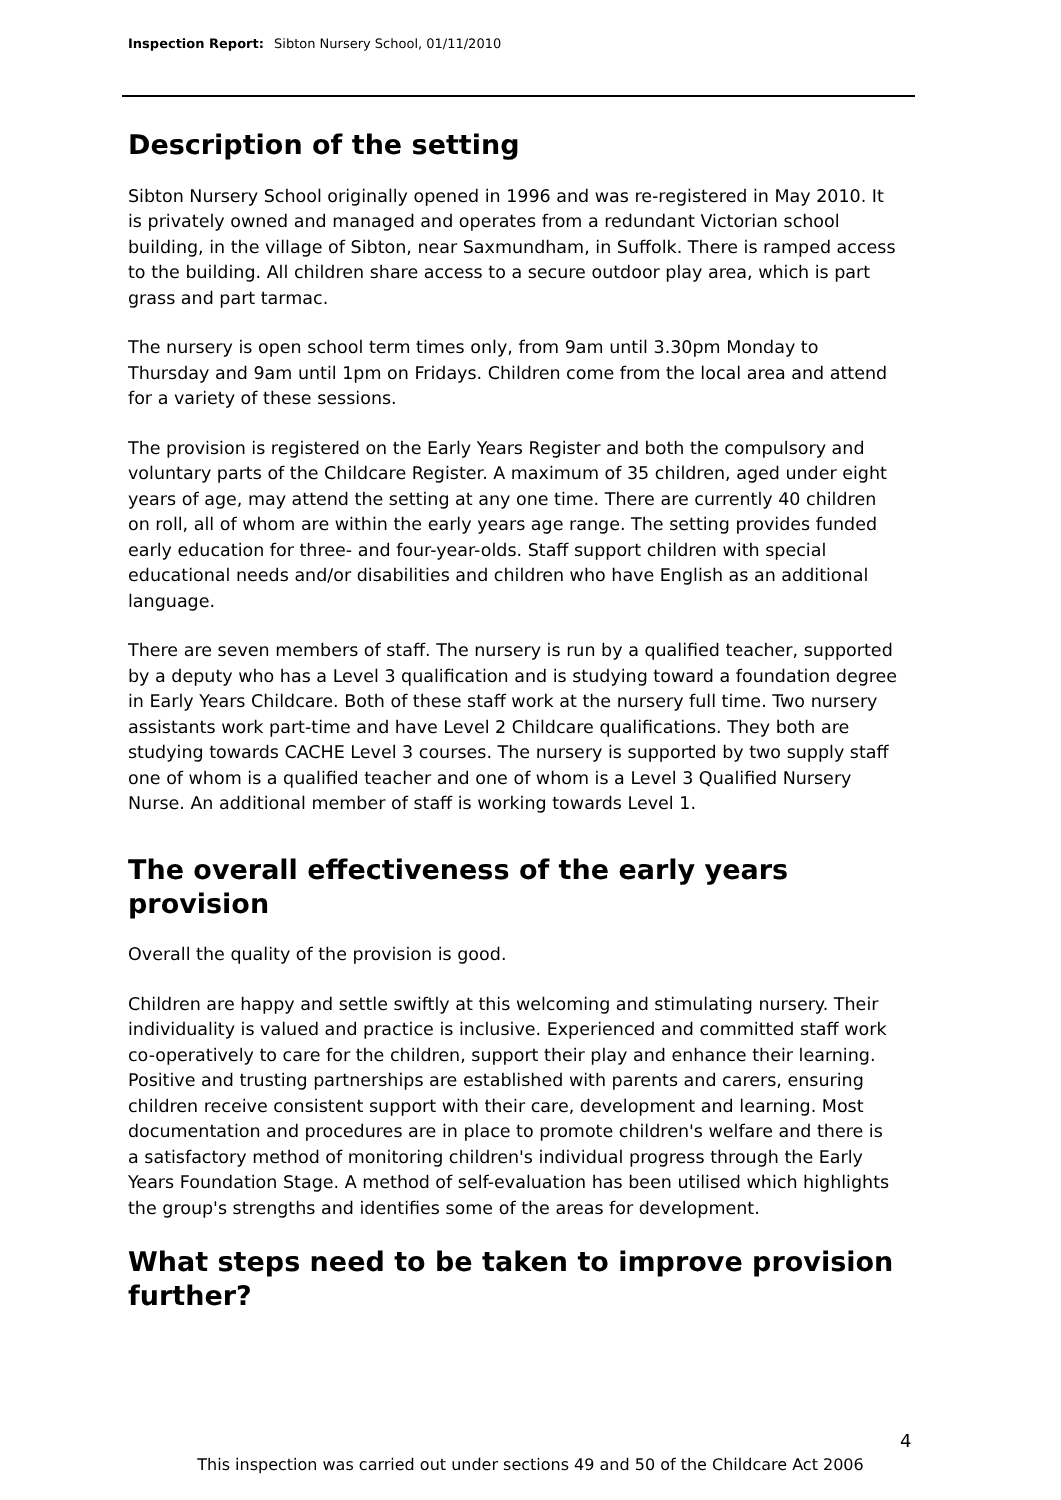Inspection Report: Sibton Nursery School, 01/11/2010
Description of the setting
Sibton Nursery School originally opened in 1996 and was re-registered in May 2010. It is privately owned and managed and operates from a redundant Victorian school building, in the village of Sibton, near Saxmundham, in Suffolk. There is ramped access to the building. All children share access to a secure outdoor play area, which is part grass and part tarmac.
The nursery is open school term times only, from 9am until 3.30pm Monday to Thursday and 9am until 1pm on Fridays. Children come from the local area and attend for a variety of these sessions.
The provision is registered on the Early Years Register and both the compulsory and voluntary parts of the Childcare Register. A maximum of 35 children, aged under eight years of age, may attend the setting at any one time. There are currently 40 children on roll, all of whom are within the early years age range. The setting provides funded early education for three- and four-year-olds. Staff support children with special educational needs and/or disabilities and children who have English as an additional language.
There are seven members of staff. The nursery is run by a qualified teacher, supported by a deputy who has a Level 3 qualification and is studying toward a foundation degree in Early Years Childcare. Both of these staff work at the nursery full time. Two nursery assistants work part-time and have Level 2 Childcare qualifications. They both are studying towards CACHE Level 3 courses. The nursery is supported by two supply staff one of whom is a qualified teacher and one of whom is a Level 3 Qualified Nursery Nurse. An additional member of staff is working towards Level 1.
The overall effectiveness of the early years provision
Overall the quality of the provision is good.
Children are happy and settle swiftly at this welcoming and stimulating nursery. Their individuality is valued and practice is inclusive. Experienced and committed staff work co-operatively to care for the children, support their play and enhance their learning. Positive and trusting partnerships are established with parents and carers, ensuring children receive consistent support with their care, development and learning. Most documentation and procedures are in place to promote children's welfare and there is a satisfactory method of monitoring children's individual progress through the Early Years Foundation Stage. A method of self-evaluation has been utilised which highlights the group's strengths and identifies some of the areas for development.
What steps need to be taken to improve provision further?
4
This inspection was carried out under sections 49 and 50 of the Childcare Act 2006